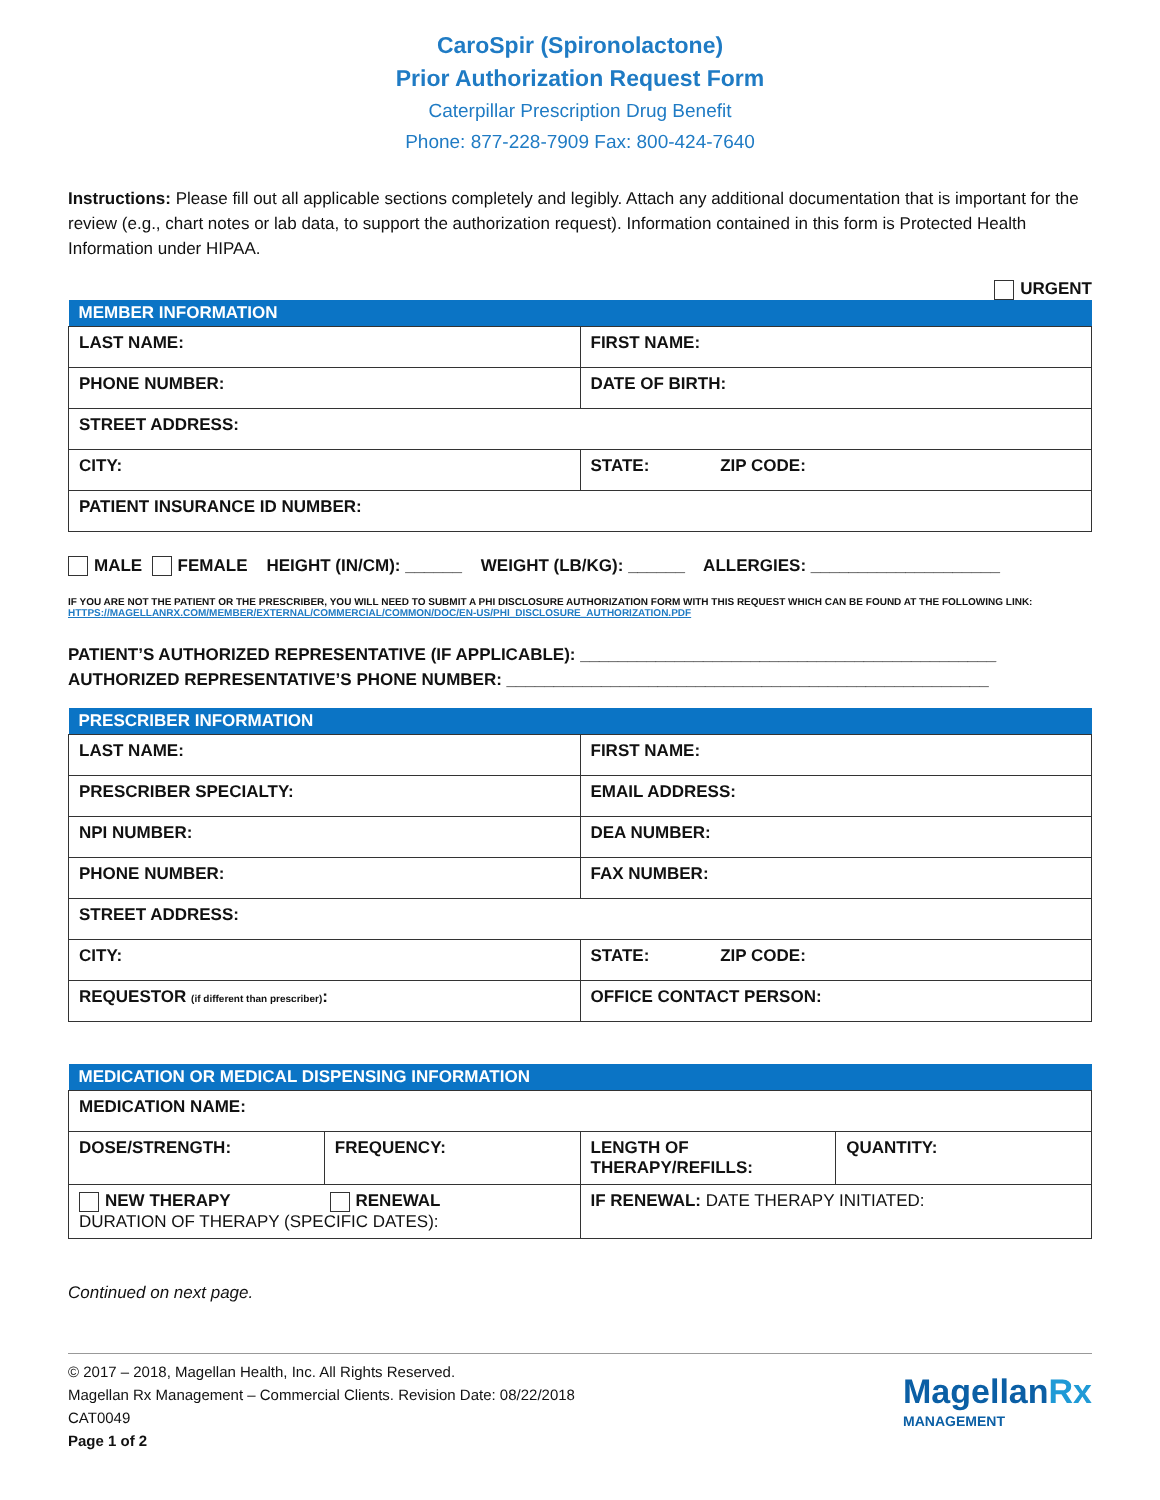CaroSpir (Spironolactone)
Prior Authorization Request Form
Caterpillar Prescription Drug Benefit
Phone: 877-228-7909 Fax: 800-424-7640
Instructions: Please fill out all applicable sections completely and legibly. Attach any additional documentation that is important for the review (e.g., chart notes or lab data, to support the authorization request). Information contained in this form is Protected Health Information under HIPAA.
URGENT
| MEMBER INFORMATION | |
| --- | --- |
| LAST NAME: | FIRST NAME: |
| PHONE NUMBER: | DATE OF BIRTH: |
| STREET ADDRESS: | |
| CITY: | STATE: ZIP CODE: |
| PATIENT INSURANCE ID NUMBER: | |
MALE FEMALE HEIGHT (IN/CM): ______ WEIGHT (LB/KG): ______ ALLERGIES: ____________________
IF YOU ARE NOT THE PATIENT OR THE PRESCRIBER, YOU WILL NEED TO SUBMIT A PHI DISCLOSURE AUTHORIZATION FORM WITH THIS REQUEST WHICH CAN BE FOUND AT THE FOLLOWING LINK: HTTPS://MAGELLANRX.COM/MEMBER/EXTERNAL/COMMERCIAL/COMMON/DOC/EN-US/PHI_DISCLOSURE_AUTHORIZATION.PDF
PATIENT’S AUTHORIZED REPRESENTATIVE (IF APPLICABLE): ____________________________________________
AUTHORIZED REPRESENTATIVE’S PHONE NUMBER: ___________________________________________________
| PRESCRIBER INFORMATION | |
| --- | --- |
| LAST NAME: | FIRST NAME: |
| PRESCRIBER SPECIALTY: | EMAIL ADDRESS: |
| NPI NUMBER: | DEA NUMBER: |
| PHONE NUMBER: | FAX NUMBER: |
| STREET ADDRESS: | |
| CITY: | STATE: ZIP CODE: |
| REQUESTOR (if different than prescriber) : | OFFICE CONTACT PERSON: |
| MEDICATION OR MEDICAL DISPENSING INFORMATION | | | |
| --- | --- | --- | --- |
| MEDICATION NAME: | | | |
| DOSE/STRENGTH: | FREQUENCY: | LENGTH OF THERAPY/REFILLS: | QUANTITY: |
| NEW THERAPY RENEWAL DURATION OF THERAPY (SPECIFIC DATES): | | IF RENEWAL: DATE THERAPY INITIATED: | |
Continued on next page.
© 2017 – 2018, Magellan Health, Inc. All Rights Reserved.
Magellan Rx Management – Commercial Clients. Revision Date: 08/22/2018
CAT0049
Page 1 of 2
MagellanRx
MANAGEMENT